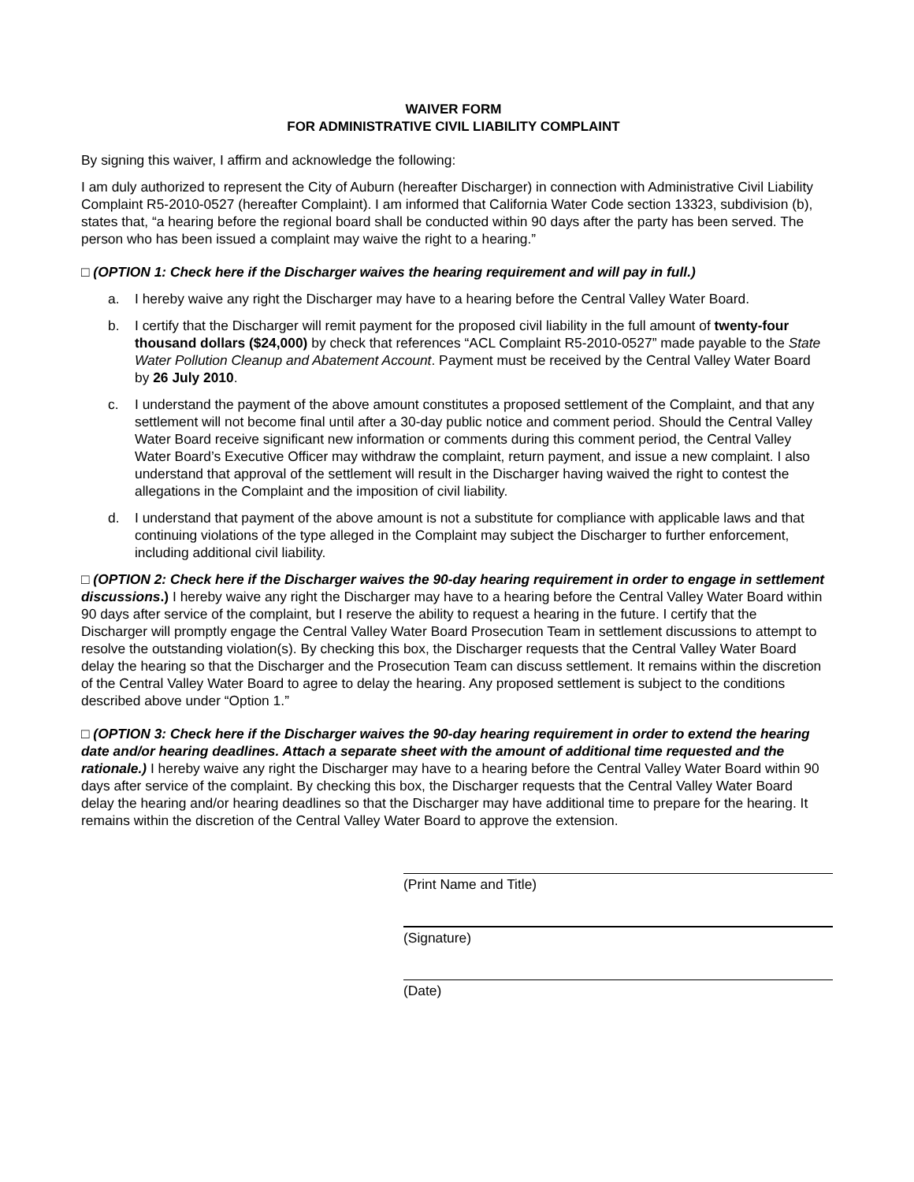WAIVER FORM
FOR ADMINISTRATIVE CIVIL LIABILITY COMPLAINT
By signing this waiver, I affirm and acknowledge the following:
I am duly authorized to represent the City of Auburn (hereafter Discharger) in connection with Administrative Civil Liability Complaint R5-2010-0527 (hereafter Complaint). I am informed that California Water Code section 13323, subdivision (b), states that, “a hearing before the regional board shall be conducted within 90 days after the party has been served. The person who has been issued a complaint may waive the right to a hearing.”
□ (OPTION 1: Check here if the Discharger waives the hearing requirement and will pay in full.)
a. I hereby waive any right the Discharger may have to a hearing before the Central Valley Water Board.
b. I certify that the Discharger will remit payment for the proposed civil liability in the full amount of twenty-four thousand dollars ($24,000) by check that references “ACL Complaint R5-2010-0527” made payable to the State Water Pollution Cleanup and Abatement Account. Payment must be received by the Central Valley Water Board by 26 July 2010.
c. I understand the payment of the above amount constitutes a proposed settlement of the Complaint, and that any settlement will not become final until after a 30-day public notice and comment period. Should the Central Valley Water Board receive significant new information or comments during this comment period, the Central Valley Water Board’s Executive Officer may withdraw the complaint, return payment, and issue a new complaint. I also understand that approval of the settlement will result in the Discharger having waived the right to contest the allegations in the Complaint and the imposition of civil liability.
d. I understand that payment of the above amount is not a substitute for compliance with applicable laws and that continuing violations of the type alleged in the Complaint may subject the Discharger to further enforcement, including additional civil liability.
□ (OPTION 2: Check here if the Discharger waives the 90-day hearing requirement in order to engage in settlement discussions.) I hereby waive any right the Discharger may have to a hearing before the Central Valley Water Board within 90 days after service of the complaint, but I reserve the ability to request a hearing in the future. I certify that the Discharger will promptly engage the Central Valley Water Board Prosecution Team in settlement discussions to attempt to resolve the outstanding violation(s). By checking this box, the Discharger requests that the Central Valley Water Board delay the hearing so that the Discharger and the Prosecution Team can discuss settlement. It remains within the discretion of the Central Valley Water Board to agree to delay the hearing. Any proposed settlement is subject to the conditions described above under “Option 1.”
□ (OPTION 3: Check here if the Discharger waives the 90-day hearing requirement in order to extend the hearing date and/or hearing deadlines. Attach a separate sheet with the amount of additional time requested and the rationale.) I hereby waive any right the Discharger may have to a hearing before the Central Valley Water Board within 90 days after service of the complaint. By checking this box, the Discharger requests that the Central Valley Water Board delay the hearing and/or hearing deadlines so that the Discharger may have additional time to prepare for the hearing. It remains within the discretion of the Central Valley Water Board to approve the extension.
(Print Name and Title)
(Signature)
(Date)